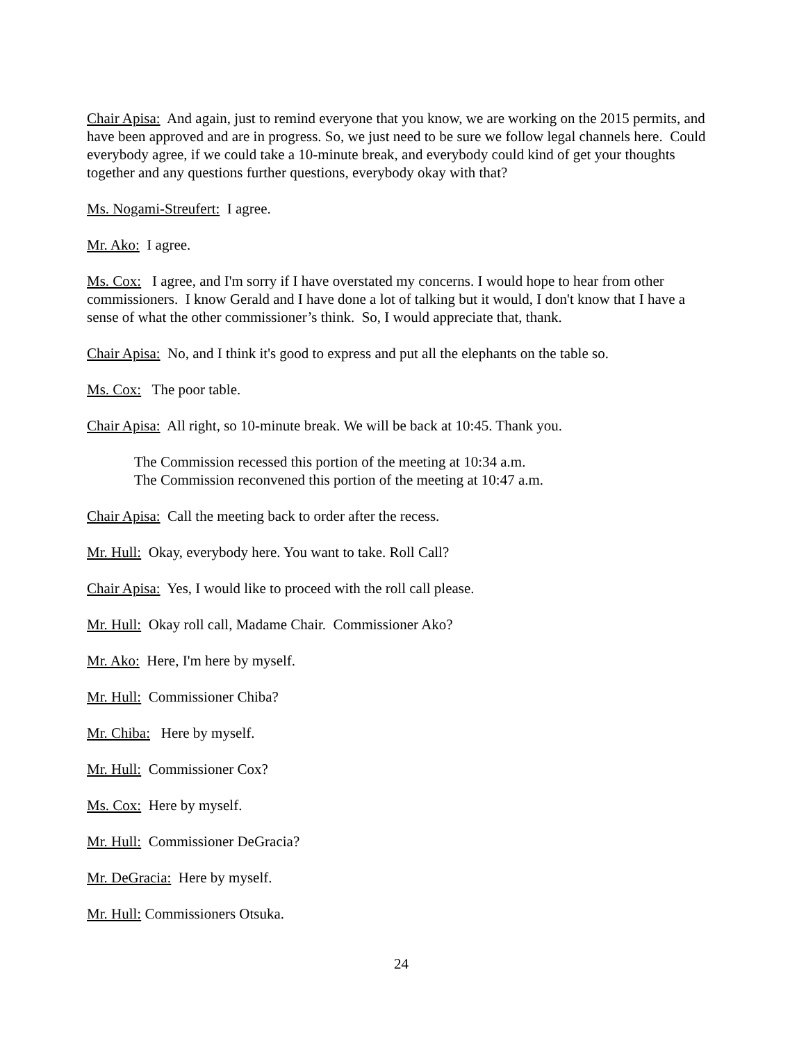Chair Apisa: And again, just to remind everyone that you know, we are working on the 2015 permits, and have been approved and are in progress. So, we just need to be sure we follow legal channels here. Could everybody agree, if we could take a 10-minute break, and everybody could kind of get your thoughts together and any questions further questions, everybody okay with that?
Ms. Nogami-Streufert: I agree.
Mr. Ako: I agree.
Ms. Cox: I agree, and I'm sorry if I have overstated my concerns. I would hope to hear from other commissioners. I know Gerald and I have done a lot of talking but it would, I don't know that I have a sense of what the other commissioner’s think. So, I would appreciate that, thank.
Chair Apisa: No, and I think it's good to express and put all the elephants on the table so.
Ms. Cox: The poor table.
Chair Apisa: All right, so 10-minute break. We will be back at 10:45. Thank you.
The Commission recessed this portion of the meeting at 10:34 a.m.
The Commission reconvened this portion of the meeting at 10:47 a.m.
Chair Apisa: Call the meeting back to order after the recess.
Mr. Hull: Okay, everybody here. You want to take. Roll Call?
Chair Apisa: Yes, I would like to proceed with the roll call please.
Mr. Hull: Okay roll call, Madame Chair. Commissioner Ako?
Mr. Ako: Here, I'm here by myself.
Mr. Hull: Commissioner Chiba?
Mr. Chiba: Here by myself.
Mr. Hull: Commissioner Cox?
Ms. Cox: Here by myself.
Mr. Hull: Commissioner DeGracia?
Mr. DeGracia: Here by myself.
Mr. Hull: Commissioners Otsuka.
24